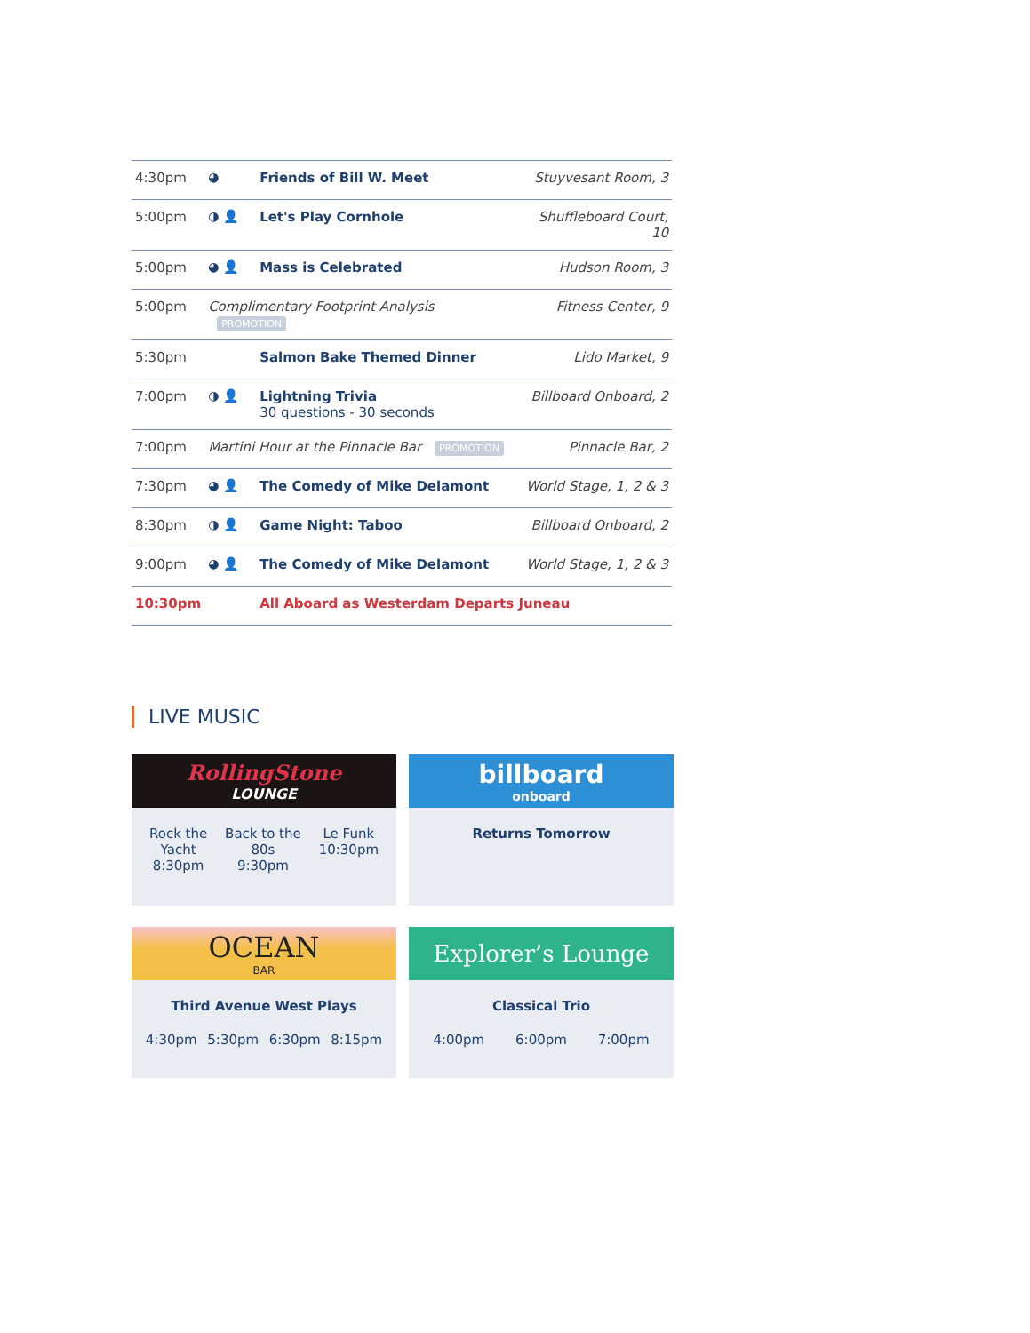| 4:30pm | ◕ | Friends of Bill W. Meet | Stuyvesant Room, 3 |
| 5:00pm | ◑ 👤 | Let's Play Cornhole | Shuffleboard Court, 10 |
| 5:00pm | ◕ 👤 | Mass is Celebrated | Hudson Room, 3 |
| 5:00pm | Complimentary Footprint Analysis PROMOTION | | Fitness Center, 9 |
| 5:30pm | | Salmon Bake Themed Dinner | Lido Market, 9 |
| 7:00pm | ◑ 👤 | Lightning Trivia 30 questions - 30 seconds | Billboard Onboard, 2 |
| 7:00pm | Martini Hour at the Pinnacle Bar PROMOTION | | Pinnacle Bar, 2 |
| 7:30pm | ◕ 👤 | The Comedy of Mike Delamont | World Stage, 1, 2 & 3 |
| 8:30pm | ◑ 👤 | Game Night: Taboo | Billboard Onboard, 2 |
| 9:00pm | ◕ 👤 | The Comedy of Mike Delamont | World Stage, 1, 2 & 3 |
| 10:30pm | | All Aboard as Westerdam Departs Juneau | |
LIVE MUSIC
RollingStone
LOUNGE
Rock the
Yacht
8:30pm
Back to the
80s
9:30pm
Le Funk
10:30pm
billboard
onboard
Returns Tomorrow
OCEAN
BAR
Third Avenue West Plays
4:30pm 5:30pm 6:30pm 8:15pm
Explorer’s Lounge
Classical Trio
4:00pm 6:00pm 7:00pm